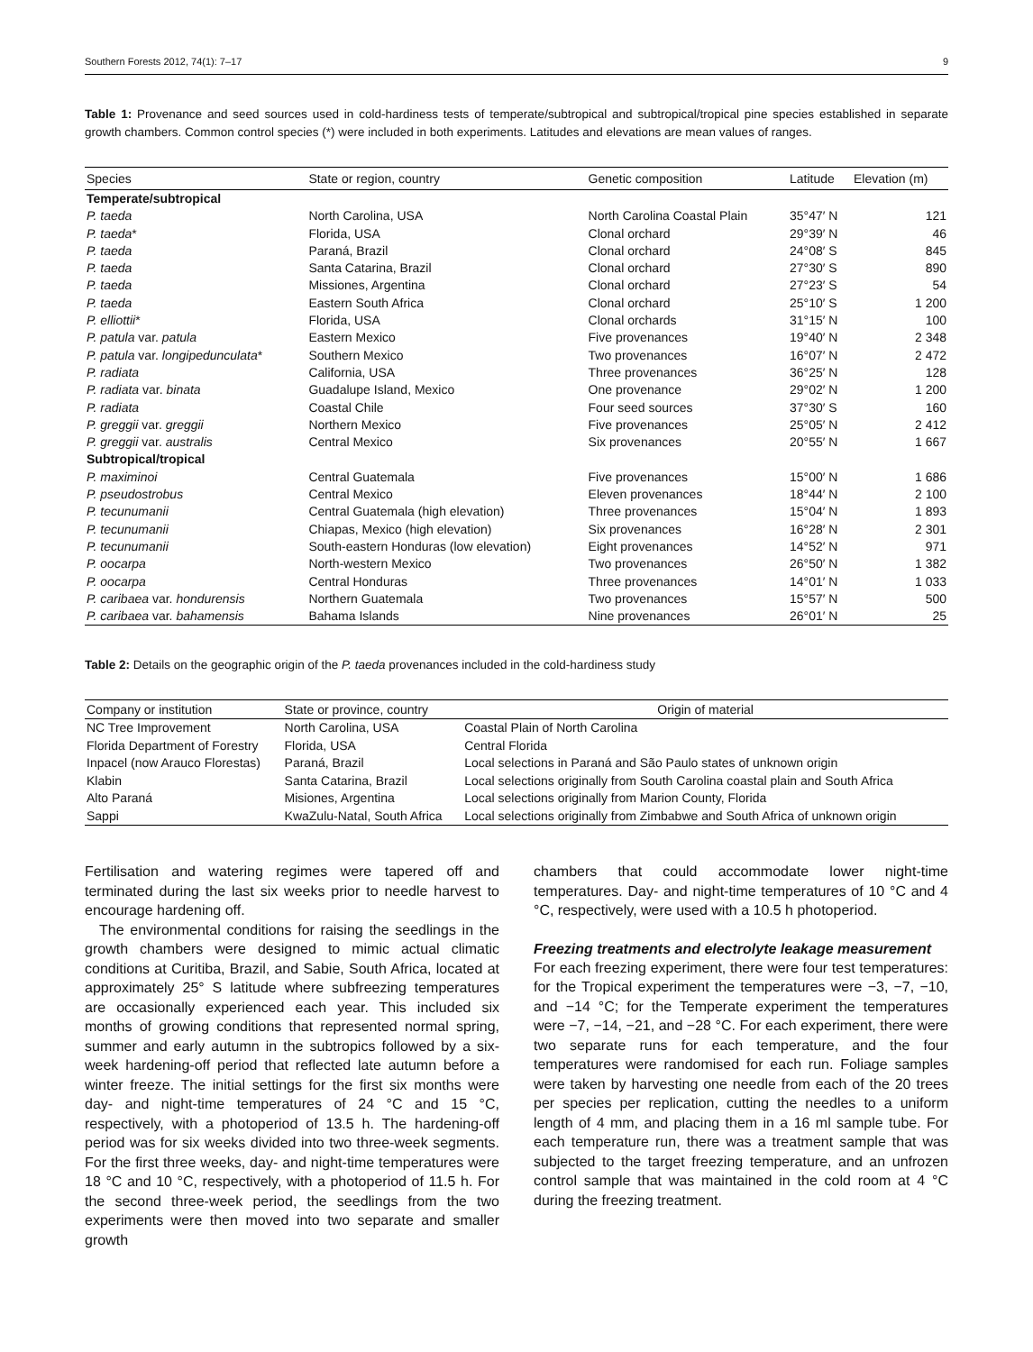Southern Forests 2012, 74(1): 7–17 9
Table 1: Provenance and seed sources used in cold-hardiness tests of temperate/subtropical and subtropical/tropical pine species established in separate growth chambers. Common control species (*) were included in both experiments. Latitudes and elevations are mean values of ranges.
| Species | State or region, country | Genetic composition | Latitude | Elevation (m) |
| --- | --- | --- | --- | --- |
| Temperate/subtropical | | | | |
| P. taeda | North Carolina, USA | North Carolina Coastal Plain | 35°47′ N | 121 |
| P. taeda * | Florida, USA | Clonal orchard | 29°39′ N | 46 |
| P. taeda | Paraná, Brazil | Clonal orchard | 24°08′ S | 845 |
| P. taeda | Santa Catarina, Brazil | Clonal orchard | 27°30′ S | 890 |
| P. taeda | Missiones, Argentina | Clonal orchard | 27°23′ S | 54 |
| P. taeda | Eastern South Africa | Clonal orchard | 25°10′ S | 1 200 |
| P. elliottii * | Florida, USA | Clonal orchards | 31°15′ N | 100 |
| P. patula var. patula | Eastern Mexico | Five provenances | 19°40′ N | 2 348 |
| P. patula var. longipedunculata * | Southern Mexico | Two provenances | 16°07′ N | 2 472 |
| P. radiata | California, USA | Three provenances | 36°25′ N | 128 |
| P. radiata var. binata | Guadalupe Island, Mexico | One provenance | 29°02′ N | 1 200 |
| P. radiata | Coastal Chile | Four seed sources | 37°30′ S | 160 |
| P. greggii var. greggii | Northern Mexico | Five provenances | 25°05′ N | 2 412 |
| P. greggii var. australis | Central Mexico | Six provenances | 20°55′ N | 1 667 |
| Subtropical/tropical | | | | |
| P. maximinoi | Central Guatemala | Five provenances | 15°00′ N | 1 686 |
| P. pseudostrobus | Central Mexico | Eleven provenances | 18°44′ N | 2 100 |
| P. tecunumanii | Central Guatemala (high elevation) | Three provenances | 15°04′ N | 1 893 |
| P. tecunumanii | Chiapas, Mexico (high elevation) | Six provenances | 16°28′ N | 2 301 |
| P. tecunumanii | South-eastern Honduras (low elevation) | Eight provenances | 14°52′ N | 971 |
| P. oocarpa | North-western Mexico | Two provenances | 26°50′ N | 1 382 |
| P. oocarpa | Central Honduras | Three provenances | 14°01′ N | 1 033 |
| P. caribaea var. hondurensis | Northern Guatemala | Two provenances | 15°57′ N | 500 |
| P. caribaea var. bahamensis | Bahama Islands | Nine provenances | 26°01′ N | 25 |
Table 2: Details on the geographic origin of the P. taeda provenances included in the cold-hardiness study
| Company or institution | State or province, country | Origin of material |
| --- | --- | --- |
| NC Tree Improvement | North Carolina, USA | Coastal Plain of North Carolina |
| Florida Department of Forestry | Florida, USA | Central Florida |
| Inpacel (now Arauco Florestas) | Paraná, Brazil | Local selections in Paraná and São Paulo states of unknown origin |
| Klabin | Santa Catarina, Brazil | Local selections originally from South Carolina coastal plain and South Africa |
| Alto Paraná | Misiones, Argentina | Local selections originally from Marion County, Florida |
| Sappi | KwaZulu-Natal, South Africa | Local selections originally from Zimbabwe and South Africa of unknown origin |
Fertilisation and watering regimes were tapered off and terminated during the last six weeks prior to needle harvest to encourage hardening off.
The environmental conditions for raising the seedlings in the growth chambers were designed to mimic actual climatic conditions at Curitiba, Brazil, and Sabie, South Africa, located at approximately 25° S latitude where subfreezing temperatures are occasionally experienced each year. This included six months of growing conditions that represented normal spring, summer and early autumn in the subtropics followed by a six-week hardening-off period that reflected late autumn before a winter freeze. The initial settings for the first six months were day- and night-time temperatures of 24 °C and 15 °C, respectively, with a photoperiod of 13.5 h. The hardening-off period was for six weeks divided into two three-week segments. For the first three weeks, day- and night-time temperatures were 18 °C and 10 °C, respectively, with a photoperiod of 11.5 h. For the second three-week period, the seedlings from the two experiments were then moved into two separate and smaller growth
chambers that could accommodate lower night-time temperatures. Day- and night-time temperatures of 10 °C and 4 °C, respectively, were used with a 10.5 h photoperiod.
Freezing treatments and electrolyte leakage measurement
For each freezing experiment, there were four test temperatures: for the Tropical experiment the temperatures were −3, −7, −10, and −14 °C; for the Temperate experiment the temperatures were −7, −14, −21, and −28 °C. For each experiment, there were two separate runs for each temperature, and the four temperatures were randomised for each run. Foliage samples were taken by harvesting one needle from each of the 20 trees per species per replication, cutting the needles to a uniform length of 4 mm, and placing them in a 16 ml sample tube. For each temperature run, there was a treatment sample that was subjected to the target freezing temperature, and an unfrozen control sample that was maintained in the cold room at 4 °C during the freezing treatment.